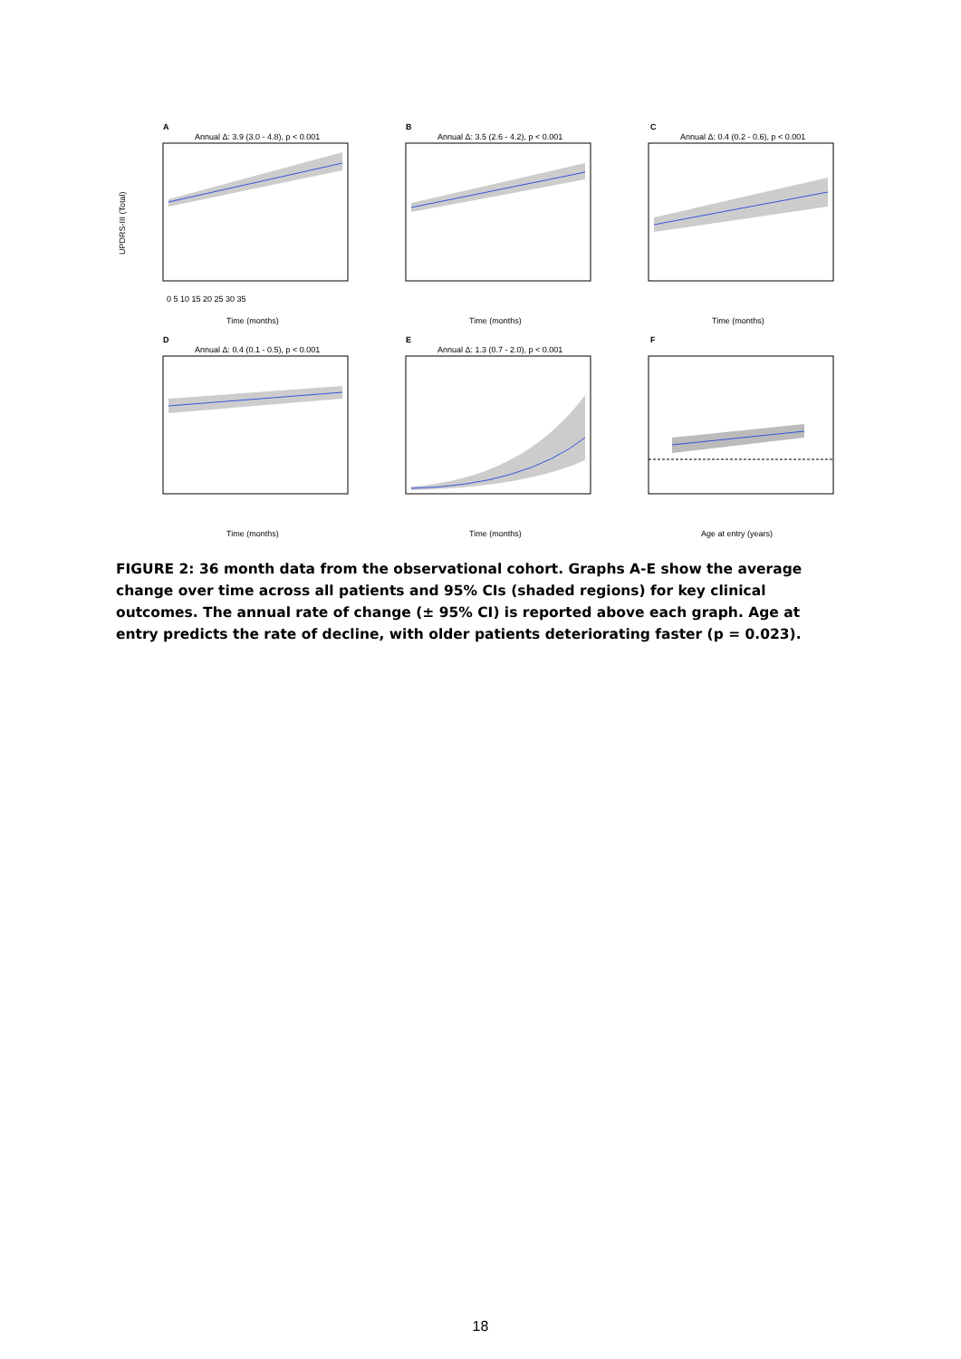A
Annual Δ: 3.9 (3.0 - 4.8), p < 0.001
UPDRS-III (Total)
Time (months)
0 5 10 15 20 25 30 35
B
Annual Δ: 3.5 (2.6 - 4.2), p < 0.001
Time (months)
C
Annual Δ: 0.4 (0.2 - 0.6), p < 0.001
Time (months)
D
Annual Δ: 0.4 (0.1 - 0.5), p < 0.001
Time (months)
E
Annual Δ: 1.3 (0.7 - 2.0), p < 0.001
Time (months)
F
Age at entry (years)
FIGURE 2: 36 month data from the observational cohort. Graphs A-E show the average change over time across all patients and 95% CIs (shaded regions) for key clinical outcomes. The annual rate of change (± 95% CI) is reported above each graph. Age at entry predicts the rate of decline, with older patients deteriorating faster (p = 0.023).
18